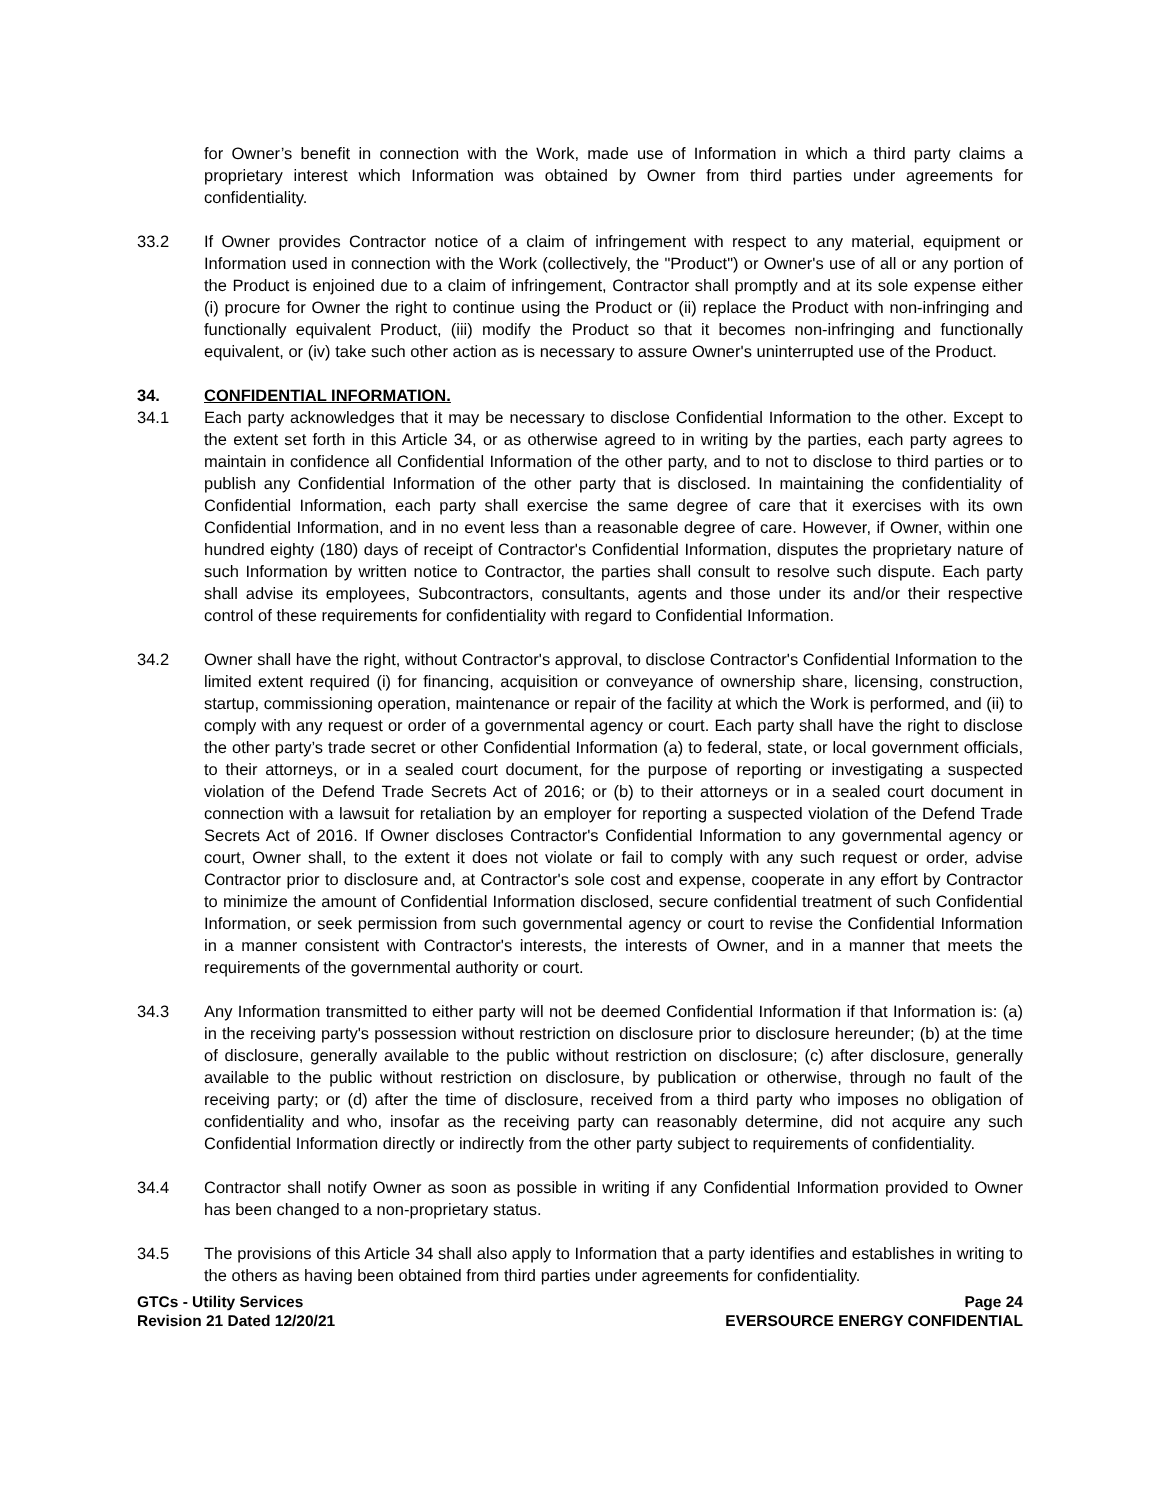for Owner’s benefit in connection with the Work, made use of Information in which a third party claims a proprietary interest which Information was obtained by Owner from third parties under agreements for confidentiality.
33.2 If Owner provides Contractor notice of a claim of infringement with respect to any material, equipment or Information used in connection with the Work (collectively, the "Product") or Owner's use of all or any portion of the Product is enjoined due to a claim of infringement, Contractor shall promptly and at its sole expense either (i) procure for Owner the right to continue using the Product or (ii) replace the Product with non-infringing and functionally equivalent Product, (iii) modify the Product so that it becomes non-infringing and functionally equivalent, or (iv) take such other action as is necessary to assure Owner's uninterrupted use of the Product.
34. CONFIDENTIAL INFORMATION.
34.1 Each party acknowledges that it may be necessary to disclose Confidential Information to the other. Except to the extent set forth in this Article 34, or as otherwise agreed to in writing by the parties, each party agrees to maintain in confidence all Confidential Information of the other party, and to not to disclose to third parties or to publish any Confidential Information of the other party that is disclosed. In maintaining the confidentiality of Confidential Information, each party shall exercise the same degree of care that it exercises with its own Confidential Information, and in no event less than a reasonable degree of care. However, if Owner, within one hundred eighty (180) days of receipt of Contractor's Confidential Information, disputes the proprietary nature of such Information by written notice to Contractor, the parties shall consult to resolve such dispute. Each party shall advise its employees, Subcontractors, consultants, agents and those under its and/or their respective control of these requirements for confidentiality with regard to Confidential Information.
34.2 Owner shall have the right, without Contractor's approval, to disclose Contractor's Confidential Information to the limited extent required (i) for financing, acquisition or conveyance of ownership share, licensing, construction, startup, commissioning operation, maintenance or repair of the facility at which the Work is performed, and (ii) to comply with any request or order of a governmental agency or court. Each party shall have the right to disclose the other party’s trade secret or other Confidential Information (a) to federal, state, or local government officials, to their attorneys, or in a sealed court document, for the purpose of reporting or investigating a suspected violation of the Defend Trade Secrets Act of 2016; or (b) to their attorneys or in a sealed court document in connection with a lawsuit for retaliation by an employer for reporting a suspected violation of the Defend Trade Secrets Act of 2016. If Owner discloses Contractor's Confidential Information to any governmental agency or court, Owner shall, to the extent it does not violate or fail to comply with any such request or order, advise Contractor prior to disclosure and, at Contractor's sole cost and expense, cooperate in any effort by Contractor to minimize the amount of Confidential Information disclosed, secure confidential treatment of such Confidential Information, or seek permission from such governmental agency or court to revise the Confidential Information in a manner consistent with Contractor's interests, the interests of Owner, and in a manner that meets the requirements of the governmental authority or court.
34.3 Any Information transmitted to either party will not be deemed Confidential Information if that Information is: (a) in the receiving party's possession without restriction on disclosure prior to disclosure hereunder; (b) at the time of disclosure, generally available to the public without restriction on disclosure; (c) after disclosure, generally available to the public without restriction on disclosure, by publication or otherwise, through no fault of the receiving party; or (d) after the time of disclosure, received from a third party who imposes no obligation of confidentiality and who, insofar as the receiving party can reasonably determine, did not acquire any such Confidential Information directly or indirectly from the other party subject to requirements of confidentiality.
34.4 Contractor shall notify Owner as soon as possible in writing if any Confidential Information provided to Owner has been changed to a non-proprietary status.
34.5 The provisions of this Article 34 shall also apply to Information that a party identifies and establishes in writing to the others as having been obtained from third parties under agreements for confidentiality.
GTCs - Utility Services
Revision 21 Dated 12/20/21
Page 24
EVERSOURCE ENERGY CONFIDENTIAL